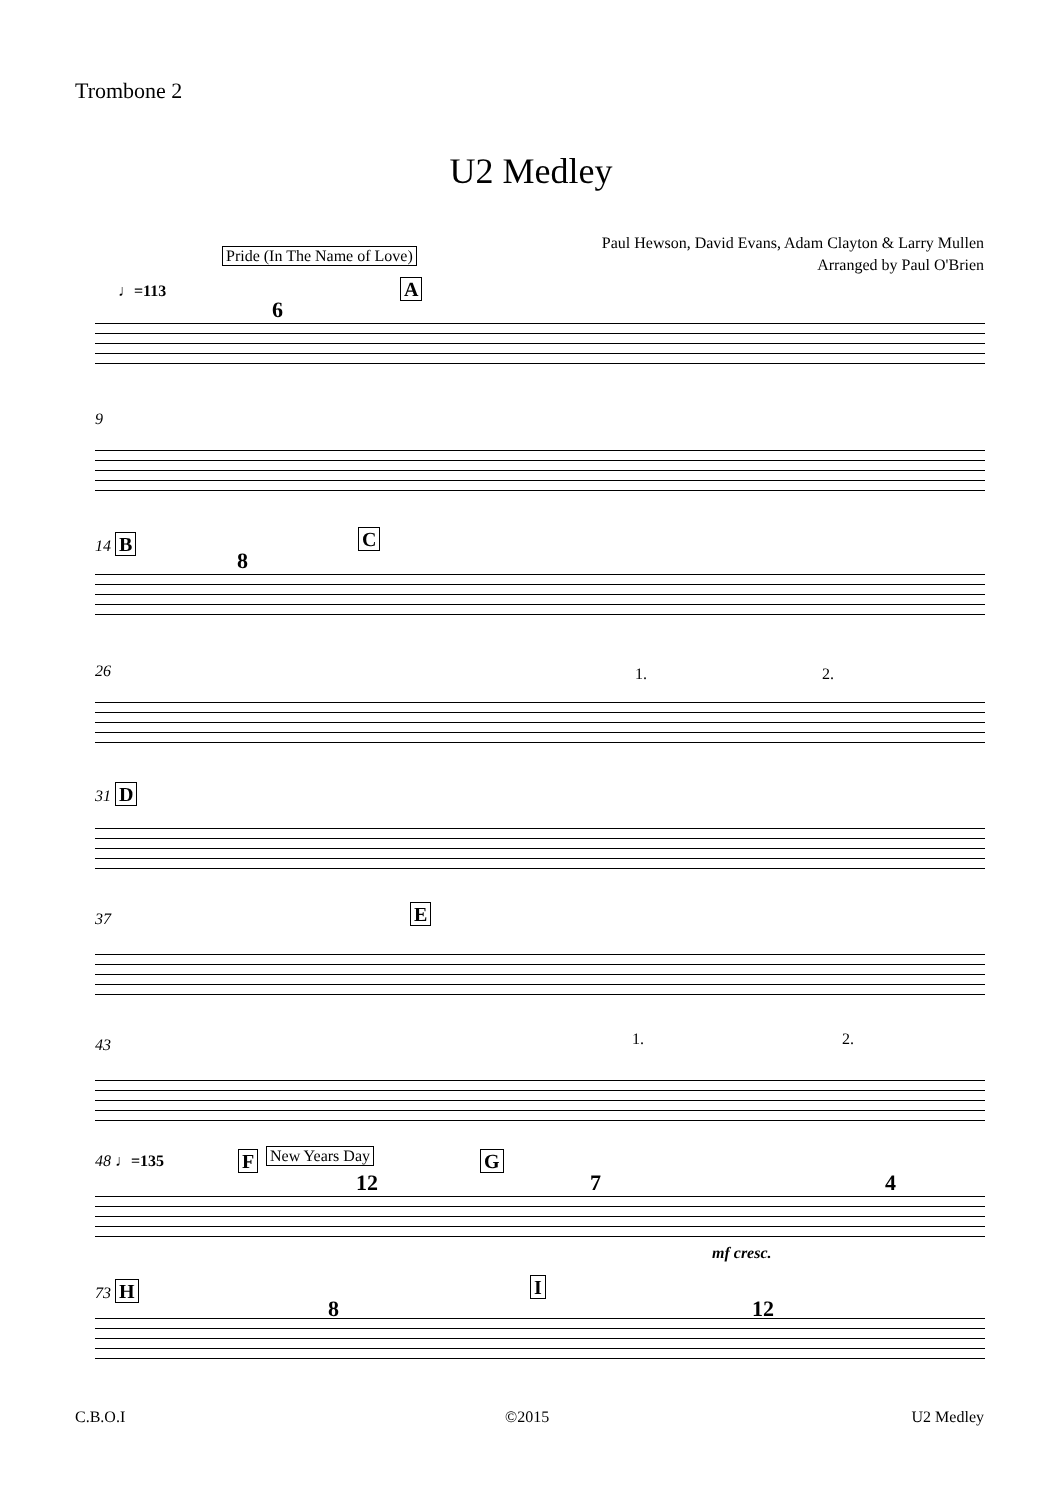Trombone 2
U2 Medley
Paul Hewson, David Evans, Adam Clayton & Larry Mullen
Arranged by Paul O'Brien
Pride (In The Name of Love)
♩=113 A
6
9
14 B
8
C
26 1. 2.
31 D
37 E
43 1. 2.
48 ♩=135 F New Years Day G
12 7 4
mf cresc.
73 H I
8 12
C.B.O.I ©2015 U2 Medley